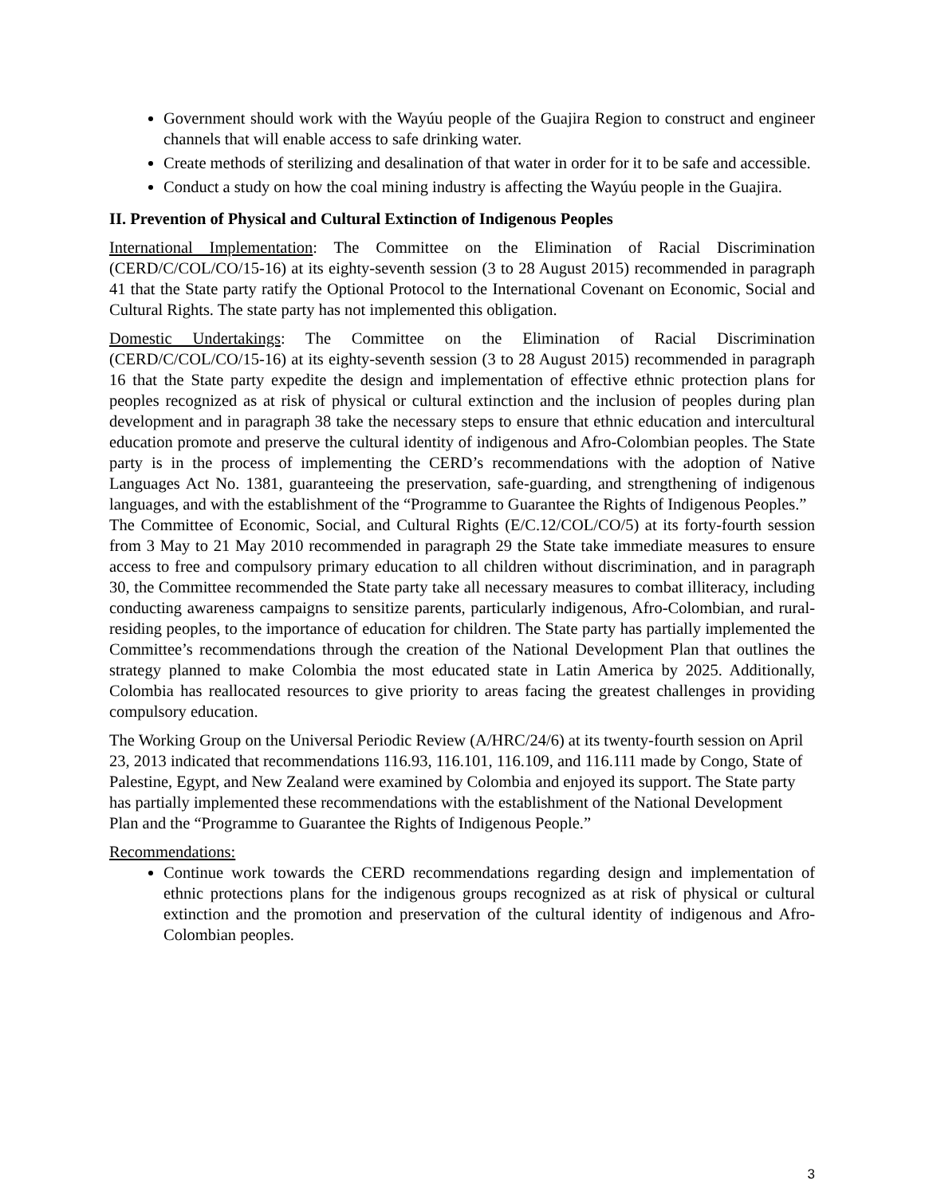Government should work with the Wayúu people of the Guajira Region to construct and engineer channels that will enable access to safe drinking water.
Create methods of sterilizing and desalination of that water in order for it to be safe and accessible.
Conduct a study on how the coal mining industry is affecting the Wayúu people in the Guajira.
II. Prevention of Physical and Cultural Extinction of Indigenous Peoples
International Implementation: The Committee on the Elimination of Racial Discrimination (CERD/C/COL/CO/15-16) at its eighty-seventh session (3 to 28 August 2015) recommended in paragraph 41 that the State party ratify the Optional Protocol to the International Covenant on Economic, Social and Cultural Rights. The state party has not implemented this obligation.
Domestic Undertakings: The Committee on the Elimination of Racial Discrimination (CERD/C/COL/CO/15-16) at its eighty-seventh session (3 to 28 August 2015) recommended in paragraph 16 that the State party expedite the design and implementation of effective ethnic protection plans for peoples recognized as at risk of physical or cultural extinction and the inclusion of peoples during plan development and in paragraph 38 take the necessary steps to ensure that ethnic education and intercultural education promote and preserve the cultural identity of indigenous and Afro-Colombian peoples. The State party is in the process of implementing the CERD’s recommendations with the adoption of Native Languages Act No. 1381, guaranteeing the preservation, safe-guarding, and strengthening of indigenous languages, and with the establishment of the “Programme to Guarantee the Rights of Indigenous Peoples.”
The Committee of Economic, Social, and Cultural Rights (E/C.12/COL/CO/5) at its forty-fourth session from 3 May to 21 May 2010 recommended in paragraph 29 the State take immediate measures to ensure access to free and compulsory primary education to all children without discrimination, and in paragraph 30, the Committee recommended the State party take all necessary measures to combat illiteracy, including conducting awareness campaigns to sensitize parents, particularly indigenous, Afro-Colombian, and rural-residing peoples, to the importance of education for children. The State party has partially implemented the Committee’s recommendations through the creation of the National Development Plan that outlines the strategy planned to make Colombia the most educated state in Latin America by 2025. Additionally, Colombia has reallocated resources to give priority to areas facing the greatest challenges in providing compulsory education.
The Working Group on the Universal Periodic Review (A/HRC/24/6) at its twenty-fourth session on April 23, 2013 indicated that recommendations 116.93, 116.101, 116.109, and 116.111 made by Congo, State of Palestine, Egypt, and New Zealand were examined by Colombia and enjoyed its support. The State party has partially implemented these recommendations with the establishment of the National Development Plan and the “Programme to Guarantee the Rights of Indigenous People.”
Recommendations:
Continue work towards the CERD recommendations regarding design and implementation of ethnic protections plans for the indigenous groups recognized as at risk of physical or cultural extinction and the promotion and preservation of the cultural identity of indigenous and Afro-Colombian peoples.
3